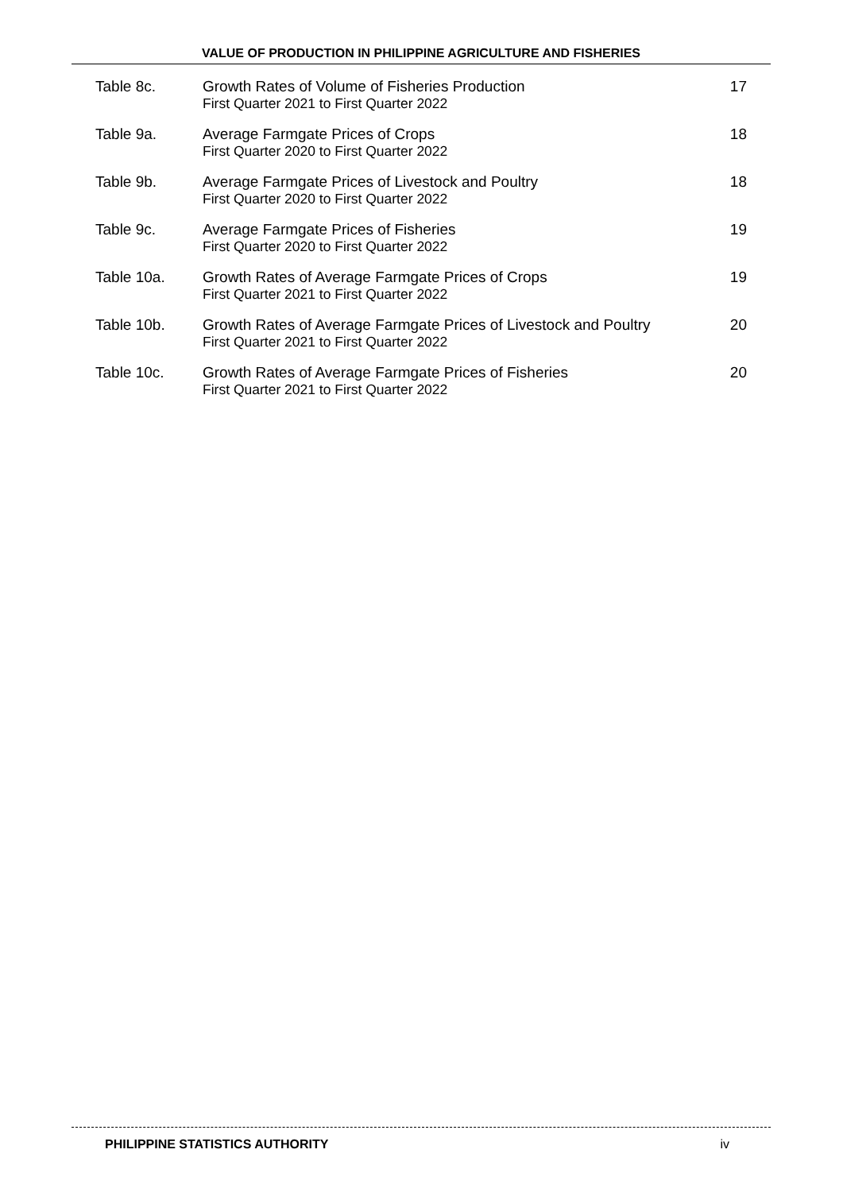VALUE OF PRODUCTION IN PHILIPPINE AGRICULTURE AND FISHERIES
| Table 8c. | Growth Rates of Volume of Fisheries Production First Quarter 2021 to First Quarter 2022 | 17 |
| Table 9a. | Average Farmgate Prices of Crops First Quarter 2020 to First Quarter 2022 | 18 |
| Table 9b. | Average Farmgate Prices of Livestock and Poultry First Quarter 2020 to First Quarter 2022 | 18 |
| Table 9c. | Average Farmgate Prices of Fisheries First Quarter 2020 to First Quarter 2022 | 19 |
| Table 10a. | Growth Rates of Average Farmgate Prices of Crops First Quarter 2021 to First Quarter 2022 | 19 |
| Table 10b. | Growth Rates of Average Farmgate Prices of Livestock and Poultry First Quarter 2021 to First Quarter 2022 | 20 |
| Table 10c. | Growth Rates of Average Farmgate Prices of Fisheries First Quarter 2021 to First Quarter 2022 | 20 |
PHILIPPINE STATISTICS AUTHORITY iv